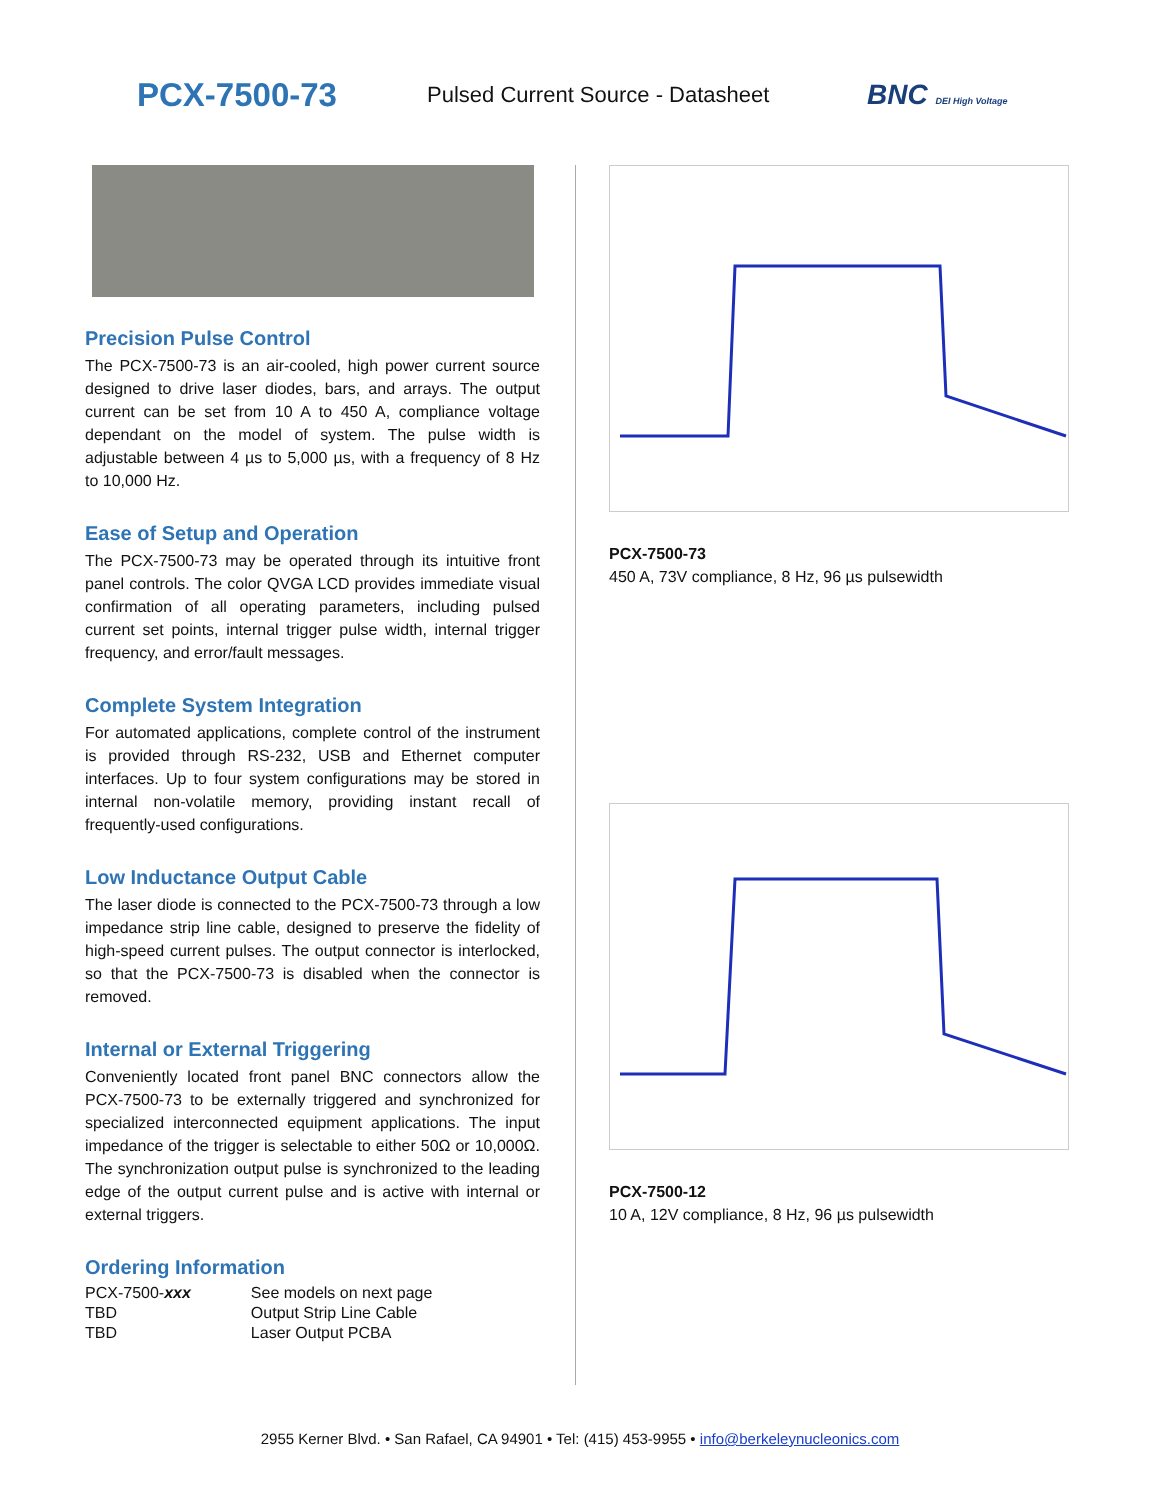PCX-7500-73
Pulsed Current Source - Datasheet
BNC DEI High Voltage
Precision Pulse Control
The PCX-7500-73 is an air-cooled, high power current source designed to drive laser diodes, bars, and arrays. The output current can be set from 10 A to 450 A, compliance voltage dependant on the model of system. The pulse width is adjustable between 4 µs to 5,000 µs, with a frequency of 8 Hz to 10,000 Hz.
Ease of Setup and Operation
The PCX-7500-73 may be operated through its intuitive front panel controls. The color QVGA LCD provides immediate visual confirmation of all operating parameters, including pulsed current set points, internal trigger pulse width, internal trigger frequency, and error/fault messages.
Complete System Integration
For automated applications, complete control of the instrument is provided through RS-232, USB and Ethernet computer interfaces. Up to four system configurations may be stored in internal non-volatile memory, providing instant recall of frequently-used configurations.
Low Inductance Output Cable
The laser diode is connected to the PCX-7500-73 through a low impedance strip line cable, designed to preserve the fidelity of high-speed current pulses. The output connector is interlocked, so that the PCX-7500-73 is disabled when the connector is removed.
Internal or External Triggering
Conveniently located front panel BNC connectors allow the PCX-7500-73 to be externally triggered and synchronized for specialized interconnected equipment applications. The input impedance of the trigger is selectable to either 50Ω or 10,000Ω. The synchronization output pulse is synchronized to the leading edge of the output current pulse and is active with internal or external triggers.
Ordering Information
| PCX-7500- xxx | See models on next page |
| TBD | Output Strip Line Cable |
| TBD | Laser Output PCBA |
PCX-7500-73
450 A, 73V compliance, 8 Hz, 96 µs pulsewidth
PCX-7500-12
10 A, 12V compliance, 8 Hz, 96 µs pulsewidth
2955 Kerner Blvd. • San Rafael, CA 94901 • Tel: (415) 453-9955 • info@berkeleynucleonics.com